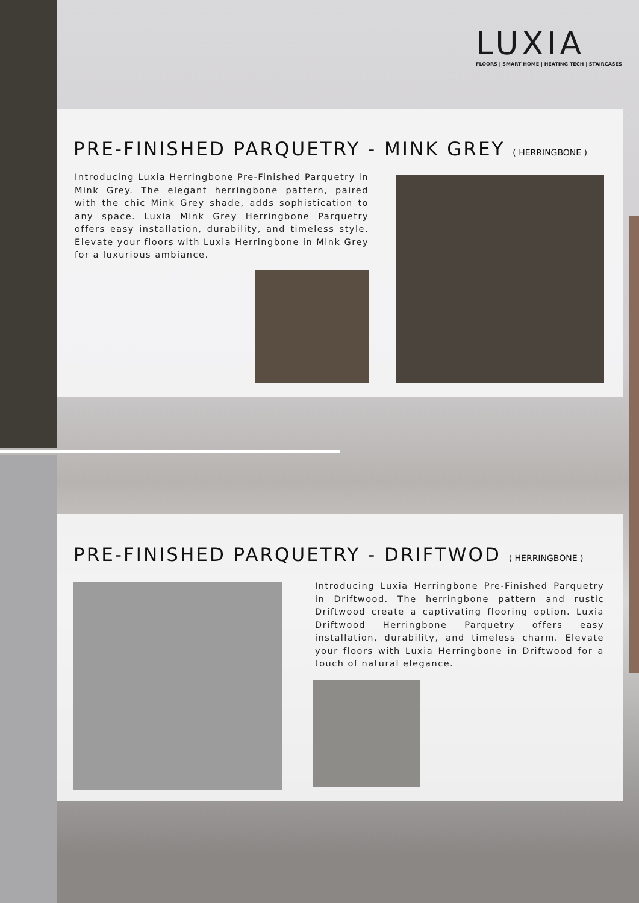LUXIA
FLOORS | SMART HOME | HEATING TECH | STAIRCASES
PRE-FINISHED PARQUETRY - MINK GREY ( HERRINGBONE )
Introducing Luxia Herringbone Pre-Finished Parquetry in Mink Grey. The elegant herringbone pattern, paired with the chic Mink Grey shade, adds sophistication to any space. Luxia Mink Grey Herringbone Parquetry offers easy installation, durability, and timeless style. Elevate your floors with Luxia Herringbone in Mink Grey for a luxurious ambiance.
PRE-FINISHED PARQUETRY - DRIFTWOD ( HERRINGBONE )
Introducing Luxia Herringbone Pre-Finished Parquetry in Driftwood. The herringbone pattern and rustic Driftwood create a captivating flooring option. Luxia Driftwood Herringbone Parquetry offers easy installation, durability, and timeless charm. Elevate your floors with Luxia Herringbone in Driftwood for a touch of natural elegance.